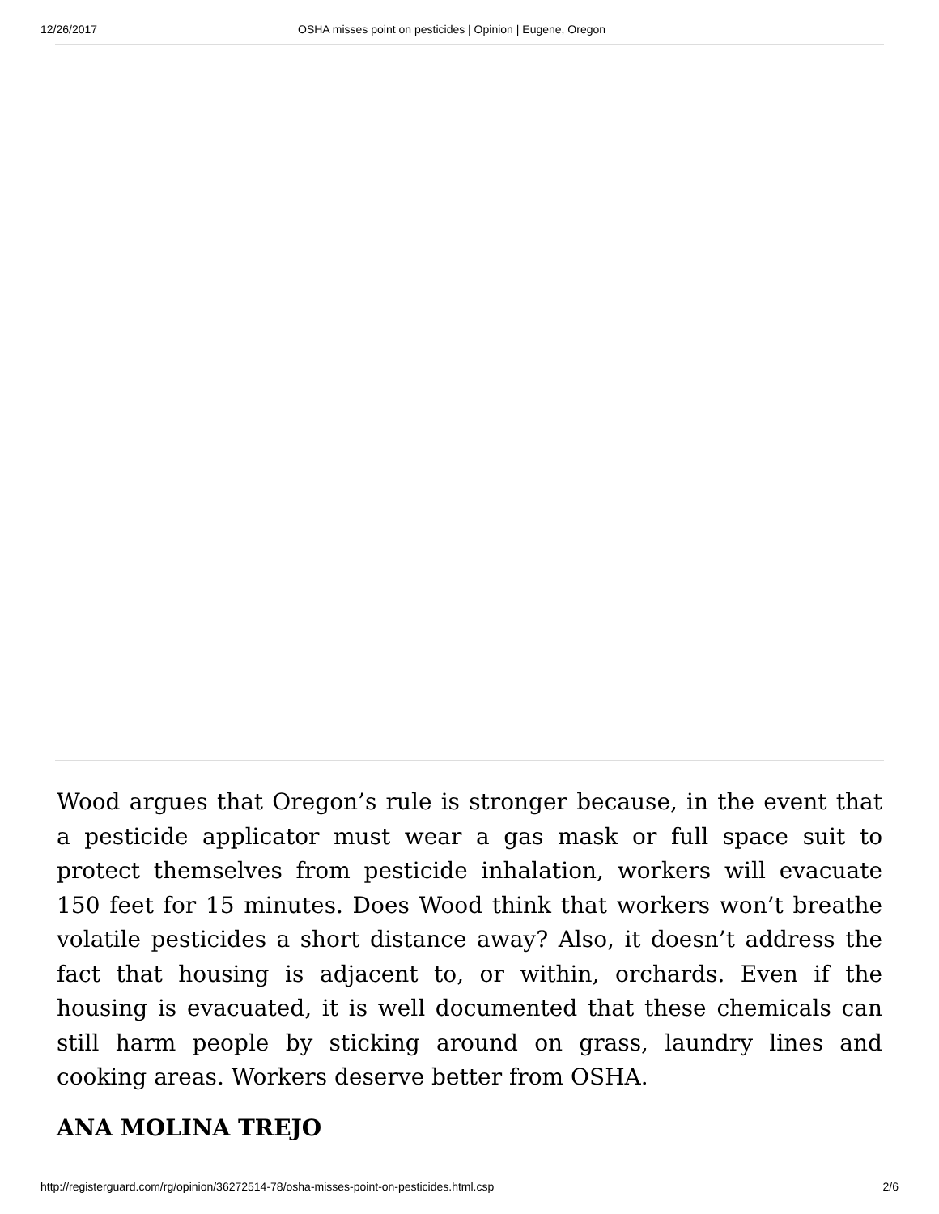12/26/2017 OSHA misses point on pesticides | Opinion | Eugene, Oregon
Wood argues that Oregon’s rule is stronger because, in the event that a pesticide applicator must wear a gas mask or full space suit to protect themselves from pesticide inhalation, workers will evacuate 150 feet for 15 minutes. Does Wood think that workers won’t breathe volatile pesticides a short distance away? Also, it doesn’t address the fact that housing is adjacent to, or within, orchards. Even if the housing is evacuated, it is well documented that these chemicals can still harm people by sticking around on grass, laundry lines and cooking areas. Workers deserve better from OSHA.
ANA MOLINA TREJO
http://registerguard.com/rg/opinion/36272514-78/osha-misses-point-on-pesticides.html.csp 2/6